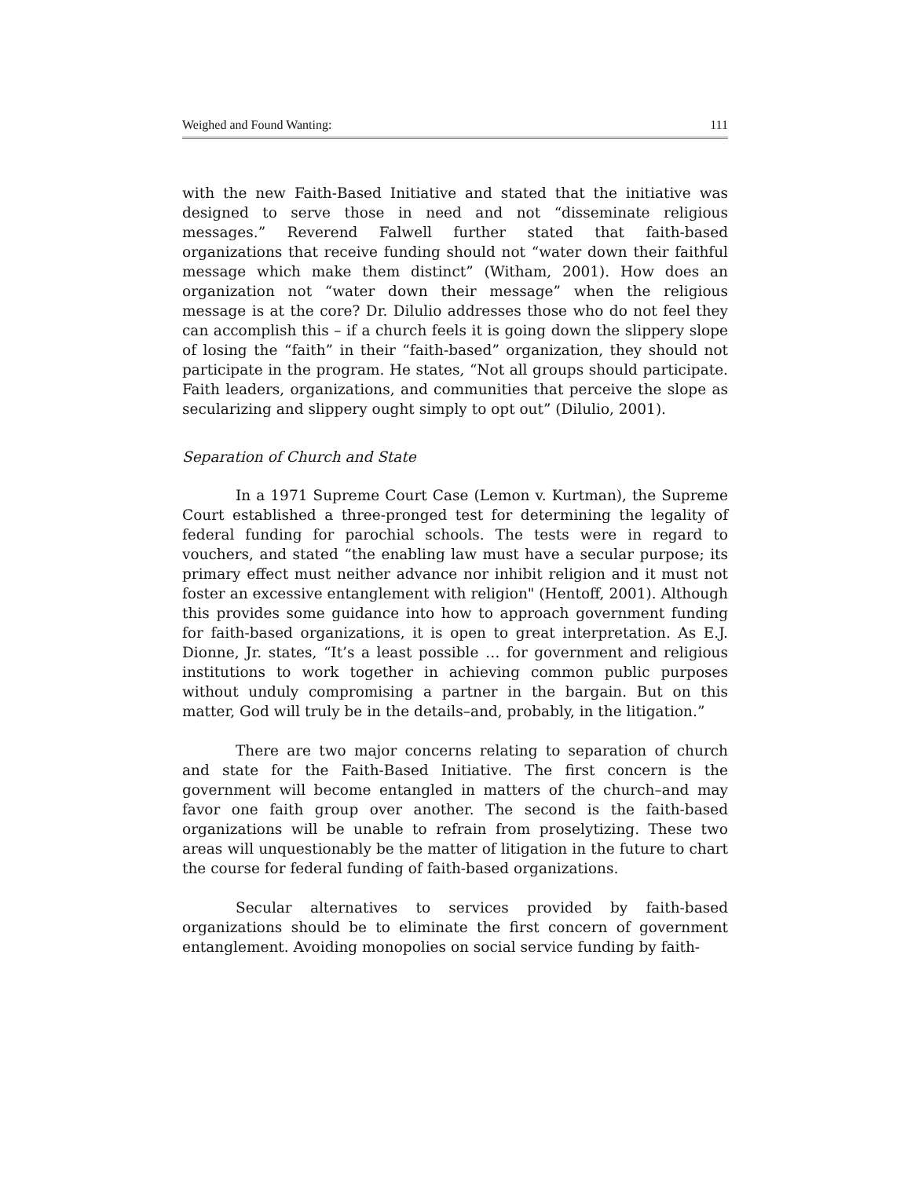Weighed and Found Wanting: 111
with the new Faith-Based Initiative and stated that the initiative was designed to serve those in need and not “disseminate religious messages.” Reverend Falwell further stated that faith-based organizations that receive funding should not “water down their faithful message which make them distinct” (Witham, 2001). How does an organization not “water down their message” when the religious message is at the core? Dr. Dilulio addresses those who do not feel they can accomplish this – if a church feels it is going down the slippery slope of losing the “faith” in their “faith-based” organization, they should not participate in the program. He states, “Not all groups should participate. Faith leaders, organizations, and communities that perceive the slope as secularizing and slippery ought simply to opt out” (Dilulio, 2001).
Separation of Church and State
In a 1971 Supreme Court Case (Lemon v. Kurtman), the Supreme Court established a three-pronged test for determining the legality of federal funding for parochial schools. The tests were in regard to vouchers, and stated “the enabling law must have a secular purpose; its primary effect must neither advance nor inhibit religion and it must not foster an excessive entanglement with religion" (Hentoff, 2001). Although this provides some guidance into how to approach government funding for faith-based organizations, it is open to great interpretation. As E.J. Dionne, Jr. states, “It’s a least possible … for government and religious institutions to work together in achieving common public purposes without unduly compromising a partner in the bargain. But on this matter, God will truly be in the details–and, probably, in the litigation.”
There are two major concerns relating to separation of church and state for the Faith-Based Initiative. The first concern is the government will become entangled in matters of the church–and may favor one faith group over another. The second is the faith-based organizations will be unable to refrain from proselytizing. These two areas will unquestionably be the matter of litigation in the future to chart the course for federal funding of faith-based organizations.
Secular alternatives to services provided by faith-based organizations should be to eliminate the first concern of government entanglement. Avoiding monopolies on social service funding by faith-